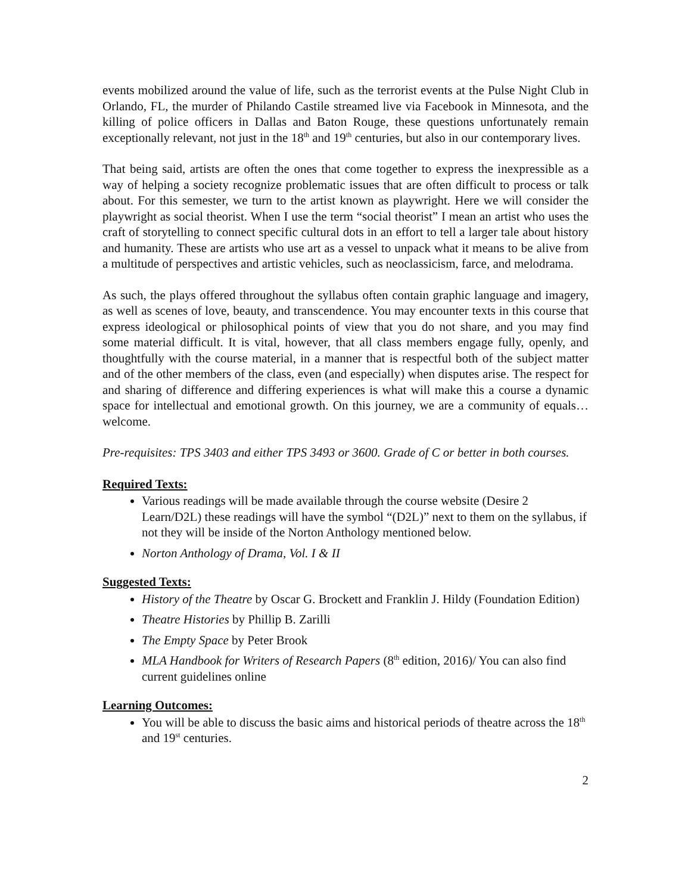events mobilized around the value of life, such as the terrorist events at the Pulse Night Club in Orlando, FL, the murder of Philando Castile streamed live via Facebook in Minnesota, and the killing of police officers in Dallas and Baton Rouge, these questions unfortunately remain exceptionally relevant, not just in the 18<sup>th</sup> and 19<sup>th</sup> centuries, but also in our contemporary lives.
That being said, artists are often the ones that come together to express the inexpressible as a way of helping a society recognize problematic issues that are often difficult to process or talk about. For this semester, we turn to the artist known as playwright. Here we will consider the playwright as social theorist. When I use the term “social theorist” I mean an artist who uses the craft of storytelling to connect specific cultural dots in an effort to tell a larger tale about history and humanity. These are artists who use art as a vessel to unpack what it means to be alive from a multitude of perspectives and artistic vehicles, such as neoclassicism, farce, and melodrama.
As such, the plays offered throughout the syllabus often contain graphic language and imagery, as well as scenes of love, beauty, and transcendence. You may encounter texts in this course that express ideological or philosophical points of view that you do not share, and you may find some material difficult. It is vital, however, that all class members engage fully, openly, and thoughtfully with the course material, in a manner that is respectful both of the subject matter and of the other members of the class, even (and especially) when disputes arise. The respect for and sharing of difference and differing experiences is what will make this a course a dynamic space for intellectual and emotional growth. On this journey, we are a community of equals…welcome.
Pre-requisites: TPS 3403 and either TPS 3493 or 3600. Grade of C or better in both courses.
Required Texts:
Various readings will be made available through the course website (Desire 2 Learn/D2L) these readings will have the symbol “(D2L)” next to them on the syllabus, if not they will be inside of the Norton Anthology mentioned below.
Norton Anthology of Drama, Vol. I & II
Suggested Texts:
History of the Theatre by Oscar G. Brockett and Franklin J. Hildy (Foundation Edition)
Theatre Histories by Phillip B. Zarilli
The Empty Space by Peter Brook
MLA Handbook for Writers of Research Papers (8<sup>th</sup> edition, 2016)/ You can also find current guidelines online
Learning Outcomes:
You will be able to discuss the basic aims and historical periods of theatre across the 18<sup>th</sup> and 19<sup>st</sup> centuries.
2